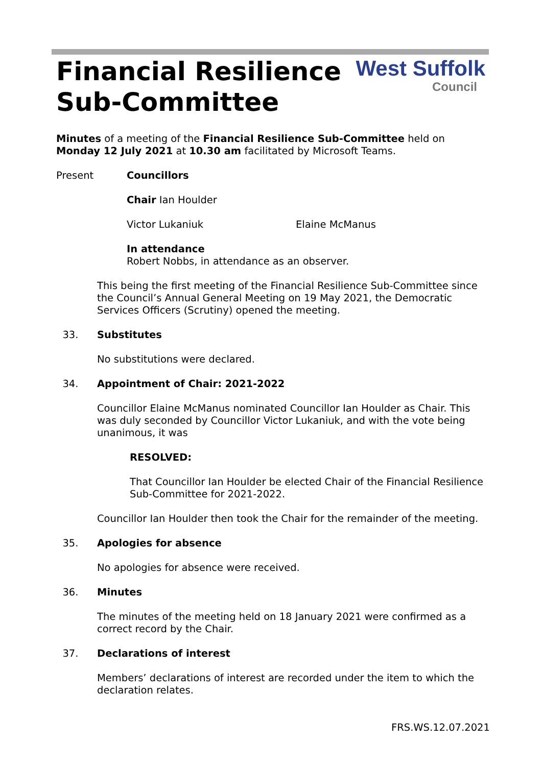Financial Resilience
Sub-Committee
West Suffolk
Council
Minutes of a meeting of the Financial Resilience Sub-Committee held on Monday 12 July 2021 at 10.30 am facilitated by Microsoft Teams.
Present Councillors
Chair Ian Houlder
Victor Lukaniuk Elaine McManus
In attendance
Robert Nobbs, in attendance as an observer.
This being the first meeting of the Financial Resilience Sub-Committee since the Council’s Annual General Meeting on 19 May 2021, the Democratic Services Officers (Scrutiny) opened the meeting.
33. Substitutes
No substitutions were declared.
34. Appointment of Chair: 2021-2022
Councillor Elaine McManus nominated Councillor Ian Houlder as Chair. This was duly seconded by Councillor Victor Lukaniuk, and with the vote being unanimous, it was
RESOLVED:
That Councillor Ian Houlder be elected Chair of the Financial Resilience Sub-Committee for 2021-2022.
Councillor Ian Houlder then took the Chair for the remainder of the meeting.
35. Apologies for absence
No apologies for absence were received.
36. Minutes
The minutes of the meeting held on 18 January 2021 were confirmed as a correct record by the Chair.
37. Declarations of interest
Members’ declarations of interest are recorded under the item to which the declaration relates.
FRS.WS.12.07.2021